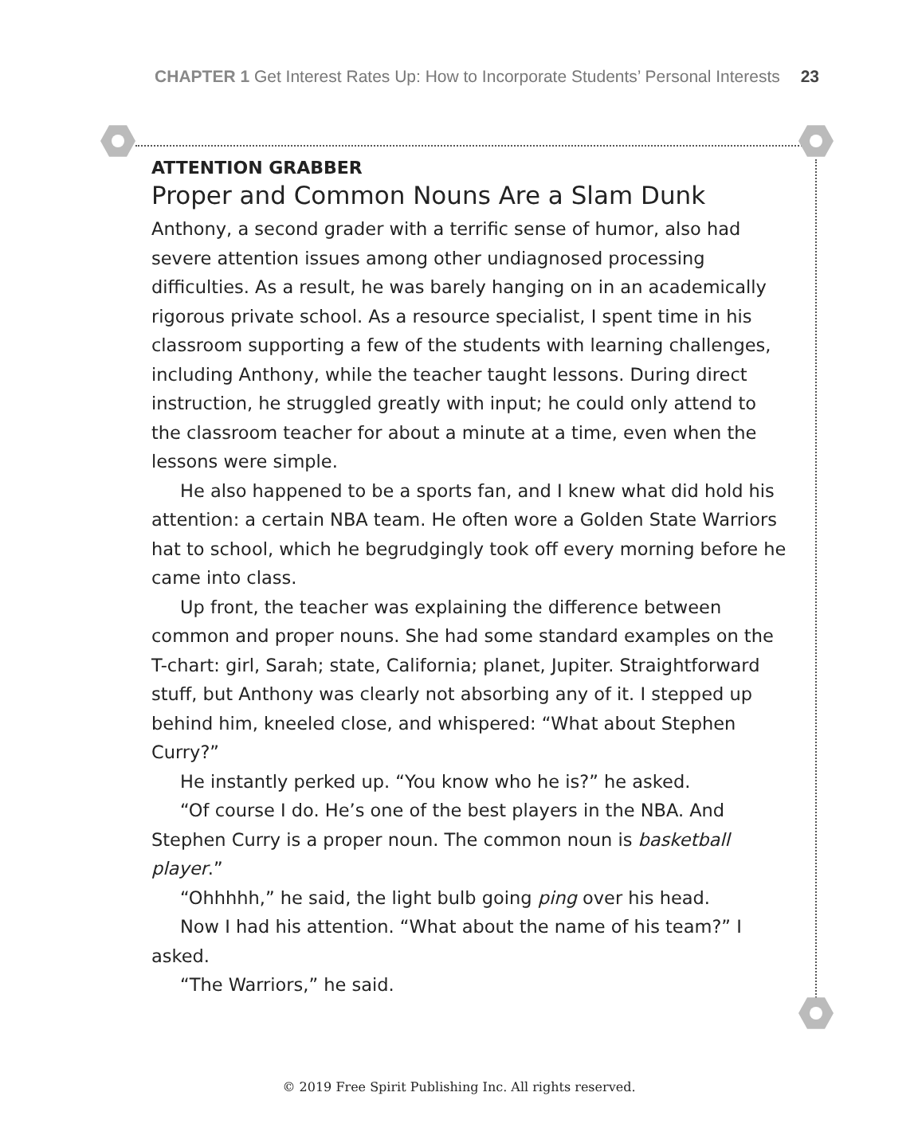CHAPTER 1 Get Interest Rates Up: How to Incorporate Students’ Personal Interests 23
ATTENTION GRABBER
Proper and Common Nouns Are a Slam Dunk
Anthony, a second grader with a terrific sense of humor, also had severe attention issues among other undiagnosed processing difficulties. As a result, he was barely hanging on in an academically rigorous private school. As a resource specialist, I spent time in his classroom supporting a few of the students with learning challenges, including Anthony, while the teacher taught lessons. During direct instruction, he struggled greatly with input; he could only attend to the classroom teacher for about a minute at a time, even when the lessons were simple.
He also happened to be a sports fan, and I knew what did hold his attention: a certain NBA team. He often wore a Golden State Warriors hat to school, which he begrudgingly took off every morning before he came into class.
Up front, the teacher was explaining the difference between common and proper nouns. She had some standard examples on the T-chart: girl, Sarah; state, California; planet, Jupiter. Straightforward stuff, but Anthony was clearly not absorbing any of it. I stepped up behind him, kneeled close, and whispered: “What about Stephen Curry?”
He instantly perked up. “You know who he is?” he asked.
“Of course I do. He’s one of the best players in the NBA. And Stephen Curry is a proper noun. The common noun is basketball player.”
“Ohhhhh,” he said, the light bulb going ping over his head.
Now I had his attention. “What about the name of his team?” I asked.
“The Warriors,” he said.
© 2019 Free Spirit Publishing Inc. All rights reserved.